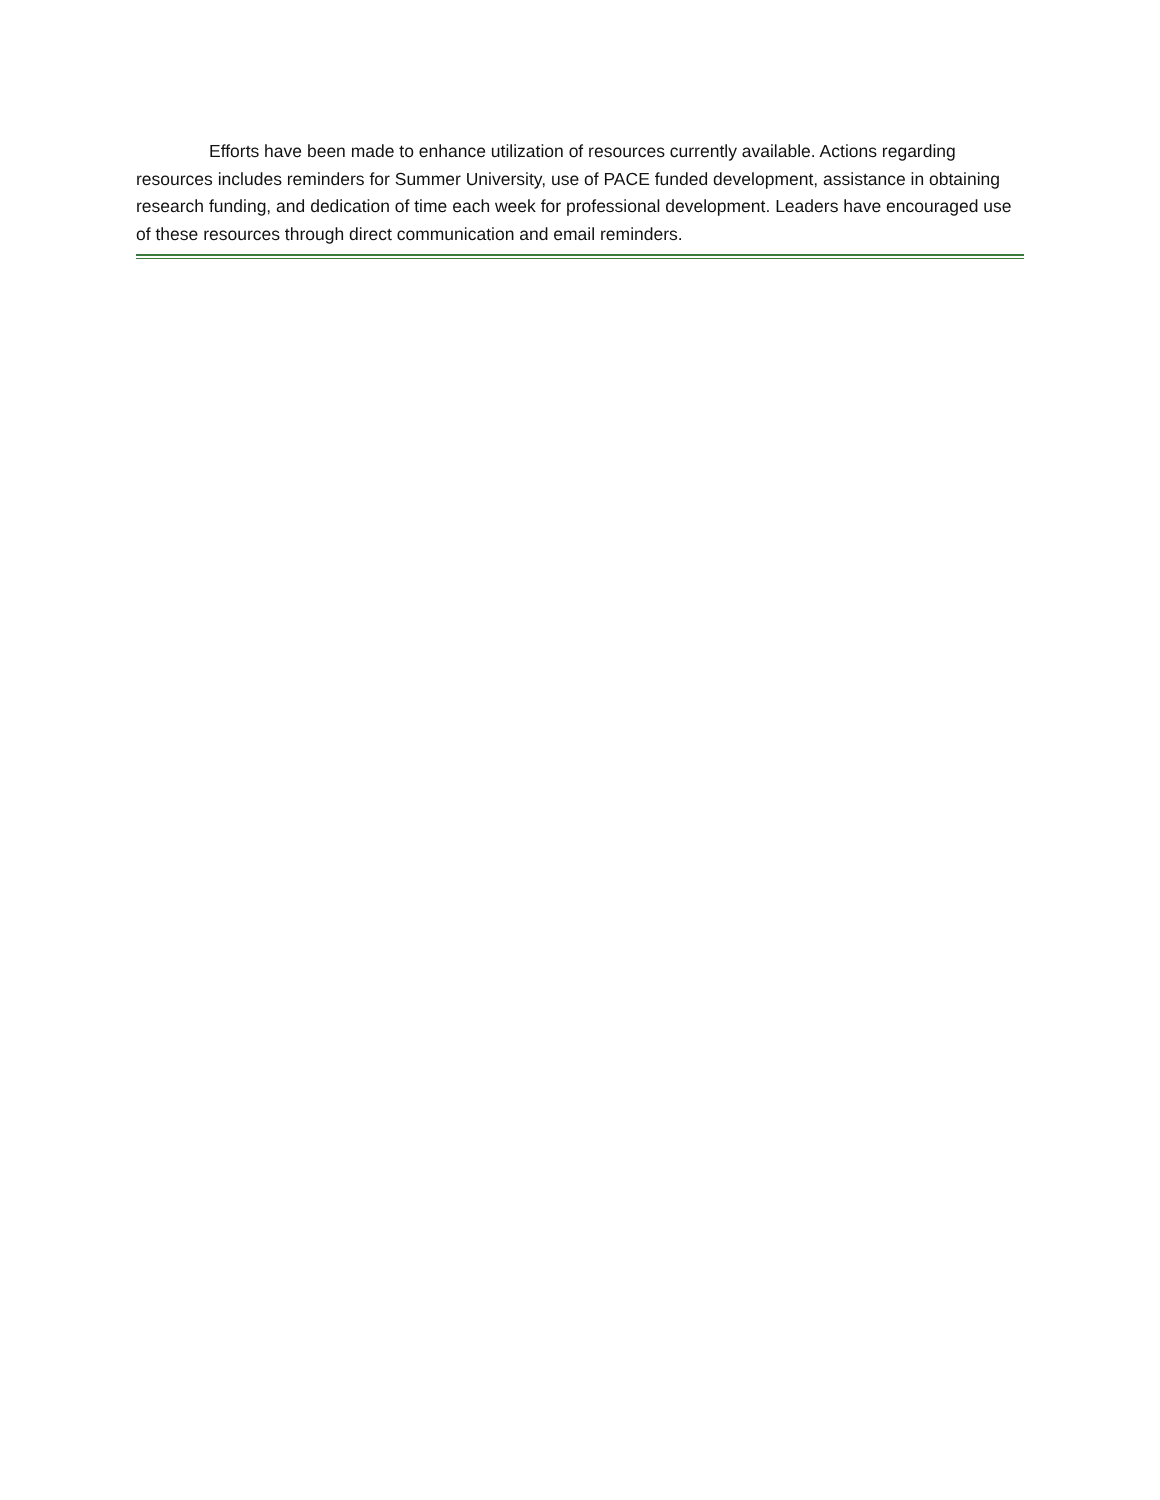Efforts have been made to enhance utilization of resources currently available. Actions regarding resources includes reminders for Summer University, use of PACE funded development, assistance in obtaining research funding, and dedication of time each week for professional development. Leaders have encouraged use of these resources through direct communication and email reminders.